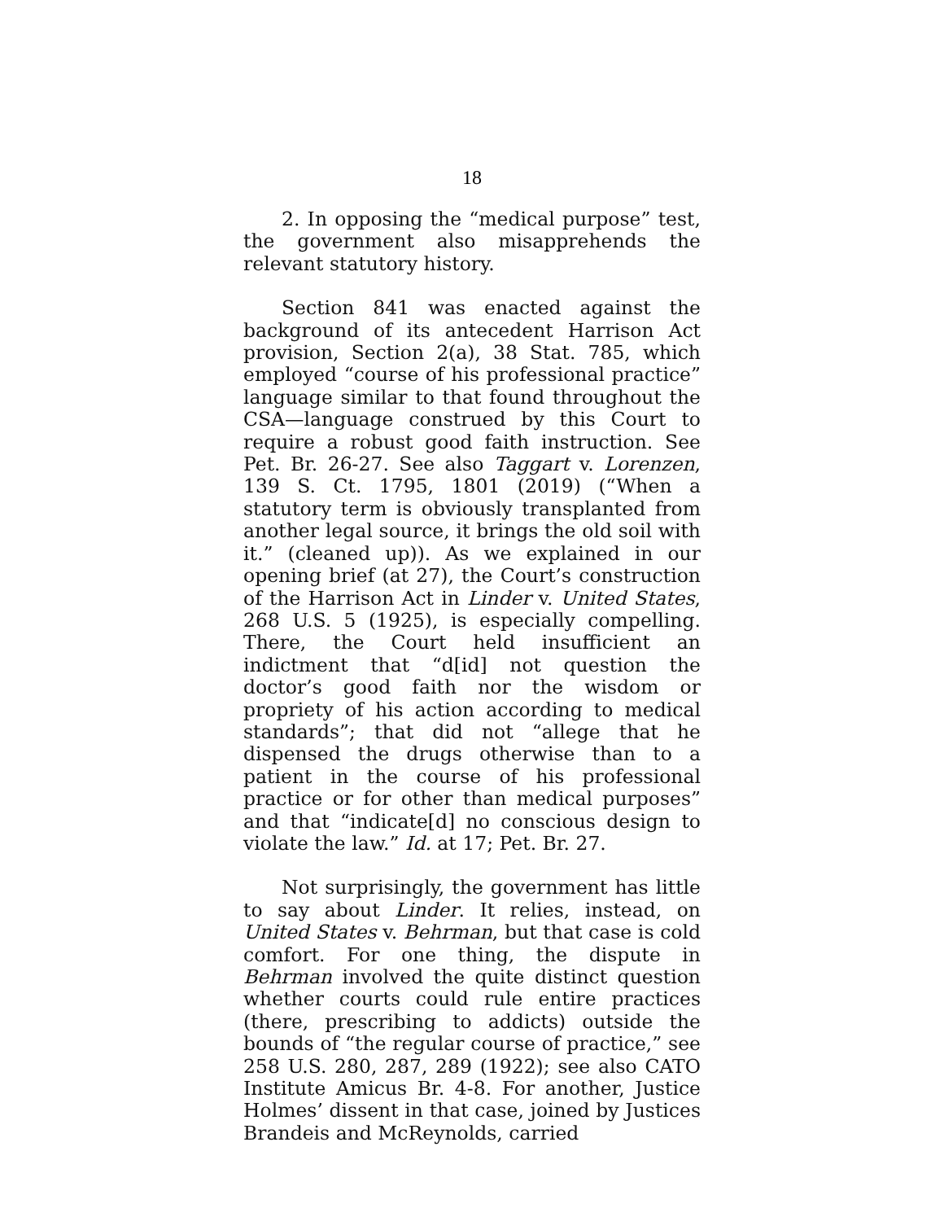18
2. In opposing the “medical purpose” test, the government also misapprehends the relevant statutory history.
Section 841 was enacted against the background of its antecedent Harrison Act provision, Section 2(a), 38 Stat. 785, which employed “course of his professional practice” language similar to that found throughout the CSA—language construed by this Court to require a robust good faith instruction. See Pet. Br. 26-27. See also Taggart v. Lorenzen, 139 S. Ct. 1795, 1801 (2019) (“When a statutory term is obviously transplanted from another legal source, it brings the old soil with it.” (cleaned up)). As we explained in our opening brief (at 27), the Court’s construction of the Harrison Act in Linder v. United States, 268 U.S. 5 (1925), is especially compelling. There, the Court held insufficient an indictment that “d[id] not question the doctor’s good faith nor the wisdom or propriety of his action according to medical standards”; that did not “allege that he dispensed the drugs otherwise than to a patient in the course of his professional practice or for other than medical purposes” and that “indicate[d] no conscious design to violate the law.” Id. at 17; Pet. Br. 27.
Not surprisingly, the government has little to say about Linder. It relies, instead, on United States v. Behrman, but that case is cold comfort. For one thing, the dispute in Behrman involved the quite distinct question whether courts could rule entire practices (there, prescribing to addicts) outside the bounds of “the regular course of practice,” see 258 U.S. 280, 287, 289 (1922); see also CATO Institute Amicus Br. 4-8. For another, Justice Holmes’ dissent in that case, joined by Justices Brandeis and McReynolds, carried